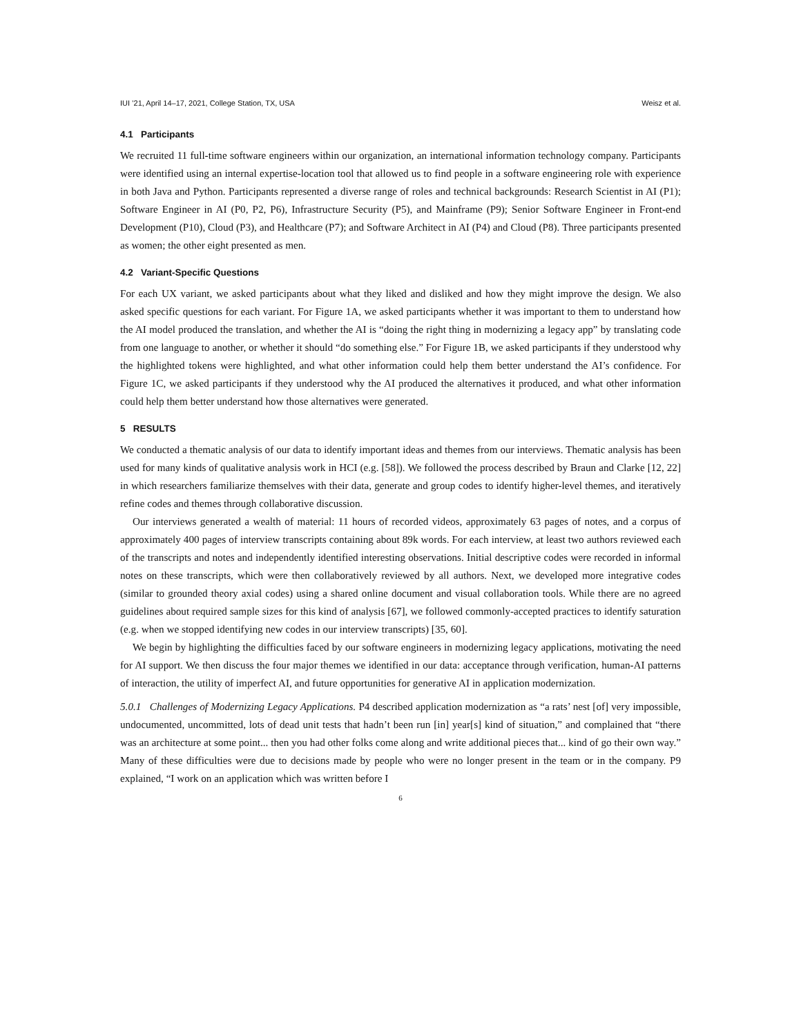IUI ’21, April 14–17, 2021, College Station, TX, USA Weisz et al.
4.1 Participants
We recruited 11 full-time software engineers within our organization, an international information technology company. Participants were identified using an internal expertise-location tool that allowed us to find people in a software engineering role with experience in both Java and Python. Participants represented a diverse range of roles and technical backgrounds: Research Scientist in AI (P1); Software Engineer in AI (P0, P2, P6), Infrastructure Security (P5), and Mainframe (P9); Senior Software Engineer in Front-end Development (P10), Cloud (P3), and Healthcare (P7); and Software Architect in AI (P4) and Cloud (P8). Three participants presented as women; the other eight presented as men.
4.2 Variant-Specific Questions
For each UX variant, we asked participants about what they liked and disliked and how they might improve the design. We also asked specific questions for each variant. For Figure 1A, we asked participants whether it was important to them to understand how the AI model produced the translation, and whether the AI is “doing the right thing in modernizing a legacy app” by translating code from one language to another, or whether it should “do something else.” For Figure 1B, we asked participants if they understood why the highlighted tokens were highlighted, and what other information could help them better understand the AI’s confidence. For Figure 1C, we asked participants if they understood why the AI produced the alternatives it produced, and what other information could help them better understand how those alternatives were generated.
5 RESULTS
We conducted a thematic analysis of our data to identify important ideas and themes from our interviews. Thematic analysis has been used for many kinds of qualitative analysis work in HCI (e.g. [58]). We followed the process described by Braun and Clarke [12, 22] in which researchers familiarize themselves with their data, generate and group codes to identify higher-level themes, and iteratively refine codes and themes through collaborative discussion.
Our interviews generated a wealth of material: 11 hours of recorded videos, approximately 63 pages of notes, and a corpus of approximately 400 pages of interview transcripts containing about 89k words. For each interview, at least two authors reviewed each of the transcripts and notes and independently identified interesting observations. Initial descriptive codes were recorded in informal notes on these transcripts, which were then collaboratively reviewed by all authors. Next, we developed more integrative codes (similar to grounded theory axial codes) using a shared online document and visual collaboration tools. While there are no agreed guidelines about required sample sizes for this kind of analysis [67], we followed commonly-accepted practices to identify saturation (e.g. when we stopped identifying new codes in our interview transcripts) [35, 60].
We begin by highlighting the difficulties faced by our software engineers in modernizing legacy applications, motivating the need for AI support. We then discuss the four major themes we identified in our data: acceptance through verification, human-AI patterns of interaction, the utility of imperfect AI, and future opportunities for generative AI in application modernization.
5.0.1 Challenges of Modernizing Legacy Applications. P4 described application modernization as “a rats’ nest [of] very impossible, undocumented, uncommitted, lots of dead unit tests that hadn’t been run [in] year[s] kind of situation,” and complained that “there was an architecture at some point... then you had other folks come along and write additional pieces that... kind of go their own way.” Many of these difficulties were due to decisions made by people who were no longer present in the team or in the company. P9 explained, “I work on an application which was written before I
6